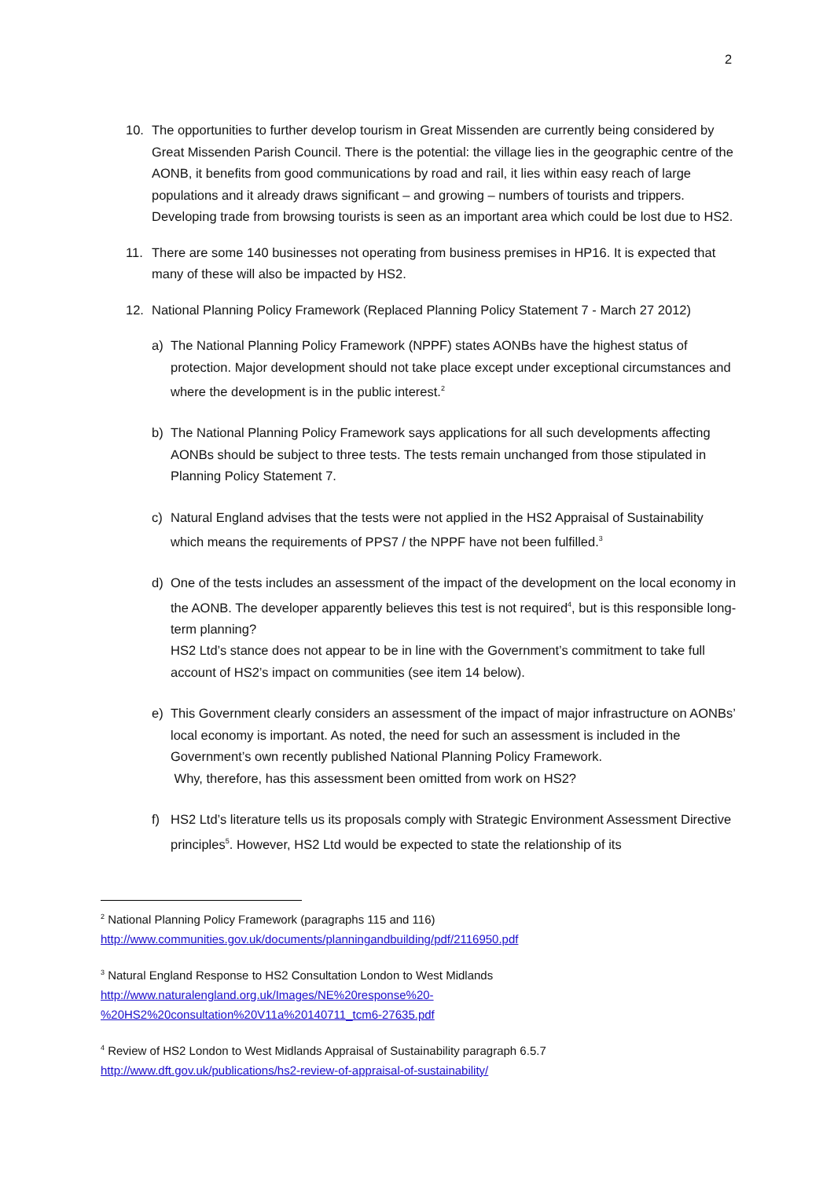2
10. The opportunities to further develop tourism in Great Missenden are currently being considered by Great Missenden Parish Council. There is the potential: the village lies in the geographic centre of the AONB, it benefits from good communications by road and rail, it lies within easy reach of large populations and it already draws significant – and growing – numbers of tourists and trippers. Developing trade from browsing tourists is seen as an important area which could be lost due to HS2.
11. There are some 140 businesses not operating from business premises in HP16. It is expected that many of these will also be impacted by HS2.
12. National Planning Policy Framework (Replaced Planning Policy Statement 7 - March 27 2012)
a) The National Planning Policy Framework (NPPF) states AONBs have the highest status of protection. Major development should not take place except under exceptional circumstances and where the development is in the public interest.<sup>2</sup>
b) The National Planning Policy Framework says applications for all such developments affecting AONBs should be subject to three tests. The tests remain unchanged from those stipulated in Planning Policy Statement 7.
c) Natural England advises that the tests were not applied in the HS2 Appraisal of Sustainability which means the requirements of PPS7 / the NPPF have not been fulfilled.<sup>3</sup>
d) One of the tests includes an assessment of the impact of the development on the local economy in the AONB. The developer apparently believes this test is not required<sup>4</sup>, but is this responsible long-term planning?
HS2 Ltd’s stance does not appear to be in line with the Government’s commitment to take full account of HS2’s impact on communities (see item 14 below).
e) This Government clearly considers an assessment of the impact of major infrastructure on AONBs’ local economy is important. As noted, the need for such an assessment is included in the Government’s own recently published National Planning Policy Framework.
Why, therefore, has this assessment been omitted from work on HS2?
f) HS2 Ltd’s literature tells us its proposals comply with Strategic Environment Assessment Directive principles<sup>5</sup>. However, HS2 Ltd would be expected to state the relationship of its
<sup>2</sup> National Planning Policy Framework (paragraphs 115 and 116)
http://www.communities.gov.uk/documents/planningandbuilding/pdf/2116950.pdf
<sup>3</sup> Natural England Response to HS2 Consultation London to West Midlands
http://www.naturalengland.org.uk/Images/NE%20response%20-
%20HS2%20consultation%20V11a%20140711_tcm6-27635.pdf
<sup>4</sup> Review of HS2 London to West Midlands Appraisal of Sustainability paragraph 6.5.7
http://www.dft.gov.uk/publications/hs2-review-of-appraisal-of-sustainability/